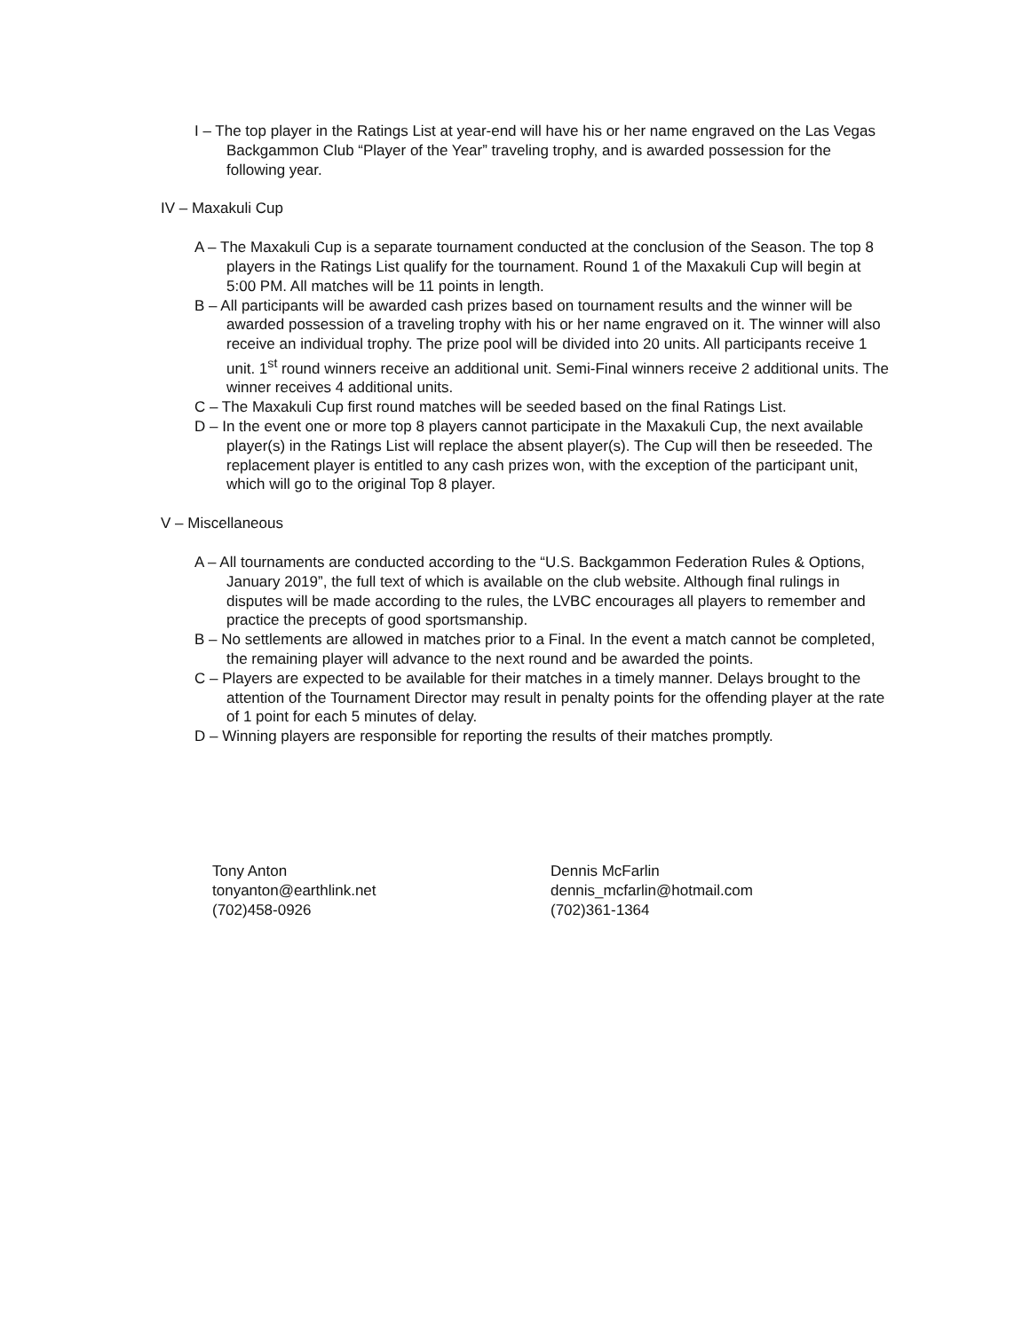I – The top player in the Ratings List at year-end will have his or her name engraved on the Las Vegas Backgammon Club “Player of the Year” traveling trophy, and is awarded possession for the following year.
IV – Maxakuli Cup
A – The Maxakuli Cup is a separate tournament conducted at the conclusion of the Season. The top 8 players in the Ratings List qualify for the tournament. Round 1 of the Maxakuli Cup will begin at 5:00 PM. All matches will be 11 points in length.
B – All participants will be awarded cash prizes based on tournament results and the winner will be awarded possession of a traveling trophy with his or her name engraved on it. The winner will also receive an individual trophy. The prize pool will be divided into 20 units. All participants receive 1 unit. 1<sup>st</sup> round winners receive an additional unit. Semi-Final winners receive 2 additional units. The winner receives 4 additional units.
C – The Maxakuli Cup first round matches will be seeded based on the final Ratings List.
D – In the event one or more top 8 players cannot participate in the Maxakuli Cup, the next available player(s) in the Ratings List will replace the absent player(s). The Cup will then be reseeded. The replacement player is entitled to any cash prizes won, with the exception of the participant unit, which will go to the original Top 8 player.
V – Miscellaneous
A – All tournaments are conducted according to the “U.S. Backgammon Federation Rules & Options, January 2019”, the full text of which is available on the club website. Although final rulings in disputes will be made according to the rules, the LVBC encourages all players to remember and practice the precepts of good sportsmanship.
B – No settlements are allowed in matches prior to a Final. In the event a match cannot be completed, the remaining player will advance to the next round and be awarded the points.
C – Players are expected to be available for their matches in a timely manner. Delays brought to the attention of the Tournament Director may result in penalty points for the offending player at the rate of 1 point for each 5 minutes of delay.
D – Winning players are responsible for reporting the results of their matches promptly.
Tony Anton
tonyanton@earthlink.net
(702)458-0926
Dennis McFarlin
dennis_mcfarlin@hotmail.com
(702)361-1364